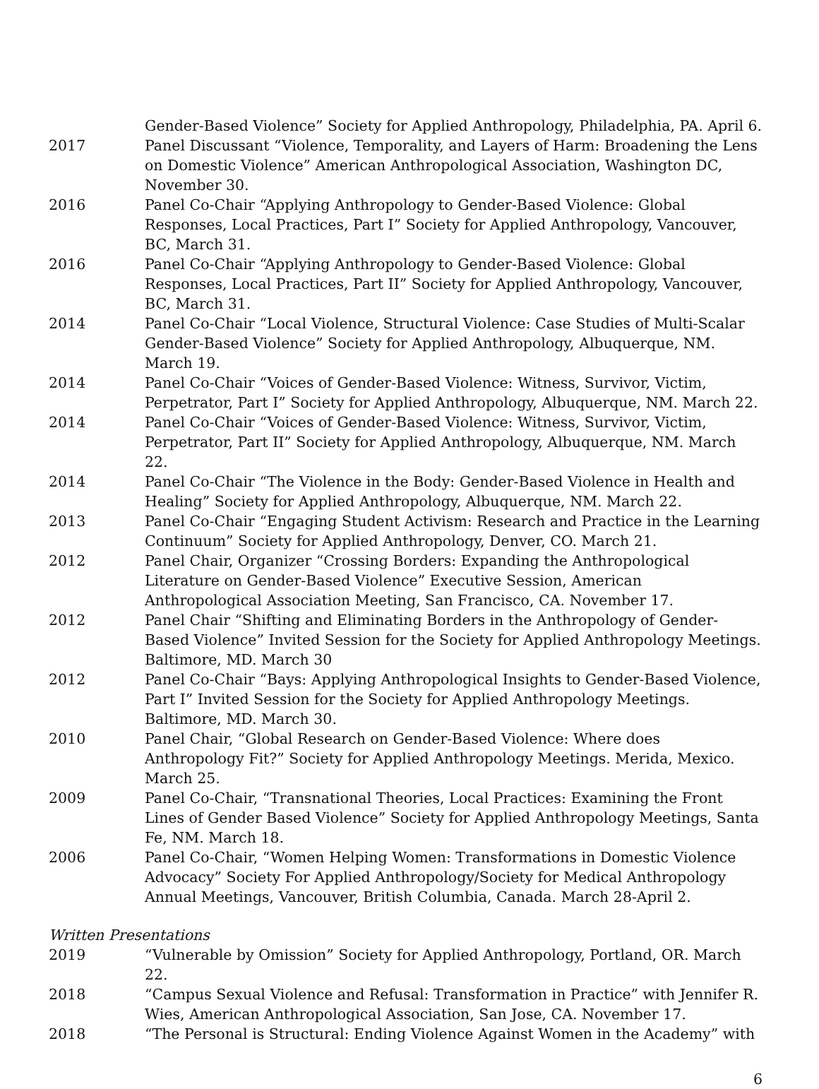Gender-Based Violence” Society for Applied Anthropology, Philadelphia, PA. April 6.
2017 Panel Discussant “Violence, Temporality, and Layers of Harm: Broadening the Lens on Domestic Violence” American Anthropological Association, Washington DC, November 30.
2016 Panel Co-Chair “Applying Anthropology to Gender-Based Violence: Global Responses, Local Practices, Part I” Society for Applied Anthropology, Vancouver, BC, March 31.
2016 Panel Co-Chair “Applying Anthropology to Gender-Based Violence: Global Responses, Local Practices, Part II” Society for Applied Anthropology, Vancouver, BC, March 31.
2014 Panel Co-Chair “Local Violence, Structural Violence: Case Studies of Multi-Scalar Gender-Based Violence” Society for Applied Anthropology, Albuquerque, NM. March 19.
2014 Panel Co-Chair “Voices of Gender-Based Violence: Witness, Survivor, Victim, Perpetrator, Part I” Society for Applied Anthropology, Albuquerque, NM. March 22.
2014 Panel Co-Chair “Voices of Gender-Based Violence: Witness, Survivor, Victim, Perpetrator, Part II” Society for Applied Anthropology, Albuquerque, NM. March 22.
2014 Panel Co-Chair “The Violence in the Body: Gender-Based Violence in Health and Healing” Society for Applied Anthropology, Albuquerque, NM. March 22.
2013 Panel Co-Chair “Engaging Student Activism: Research and Practice in the Learning Continuum” Society for Applied Anthropology, Denver, CO. March 21.
2012 Panel Chair, Organizer “Crossing Borders: Expanding the Anthropological Literature on Gender-Based Violence” Executive Session, American Anthropological Association Meeting, San Francisco, CA. November 17.
2012 Panel Chair “Shifting and Eliminating Borders in the Anthropology of Gender-Based Violence” Invited Session for the Society for Applied Anthropology Meetings. Baltimore, MD. March 30
2012 Panel Co-Chair “Bays: Applying Anthropological Insights to Gender-Based Violence, Part I” Invited Session for the Society for Applied Anthropology Meetings. Baltimore, MD. March 30.
2010 Panel Chair, “Global Research on Gender-Based Violence: Where does Anthropology Fit?” Society for Applied Anthropology Meetings. Merida, Mexico. March 25.
2009 Panel Co-Chair, “Transnational Theories, Local Practices: Examining the Front Lines of Gender Based Violence” Society for Applied Anthropology Meetings, Santa Fe, NM. March 18.
2006 Panel Co-Chair, “Women Helping Women: Transformations in Domestic Violence Advocacy” Society For Applied Anthropology/Society for Medical Anthropology Annual Meetings, Vancouver, British Columbia, Canada. March 28-April 2.
Written Presentations
2019 “Vulnerable by Omission” Society for Applied Anthropology, Portland, OR. March 22.
2018 “Campus Sexual Violence and Refusal: Transformation in Practice” with Jennifer R. Wies, American Anthropological Association, San Jose, CA. November 17.
2018 “The Personal is Structural: Ending Violence Against Women in the Academy” with
6